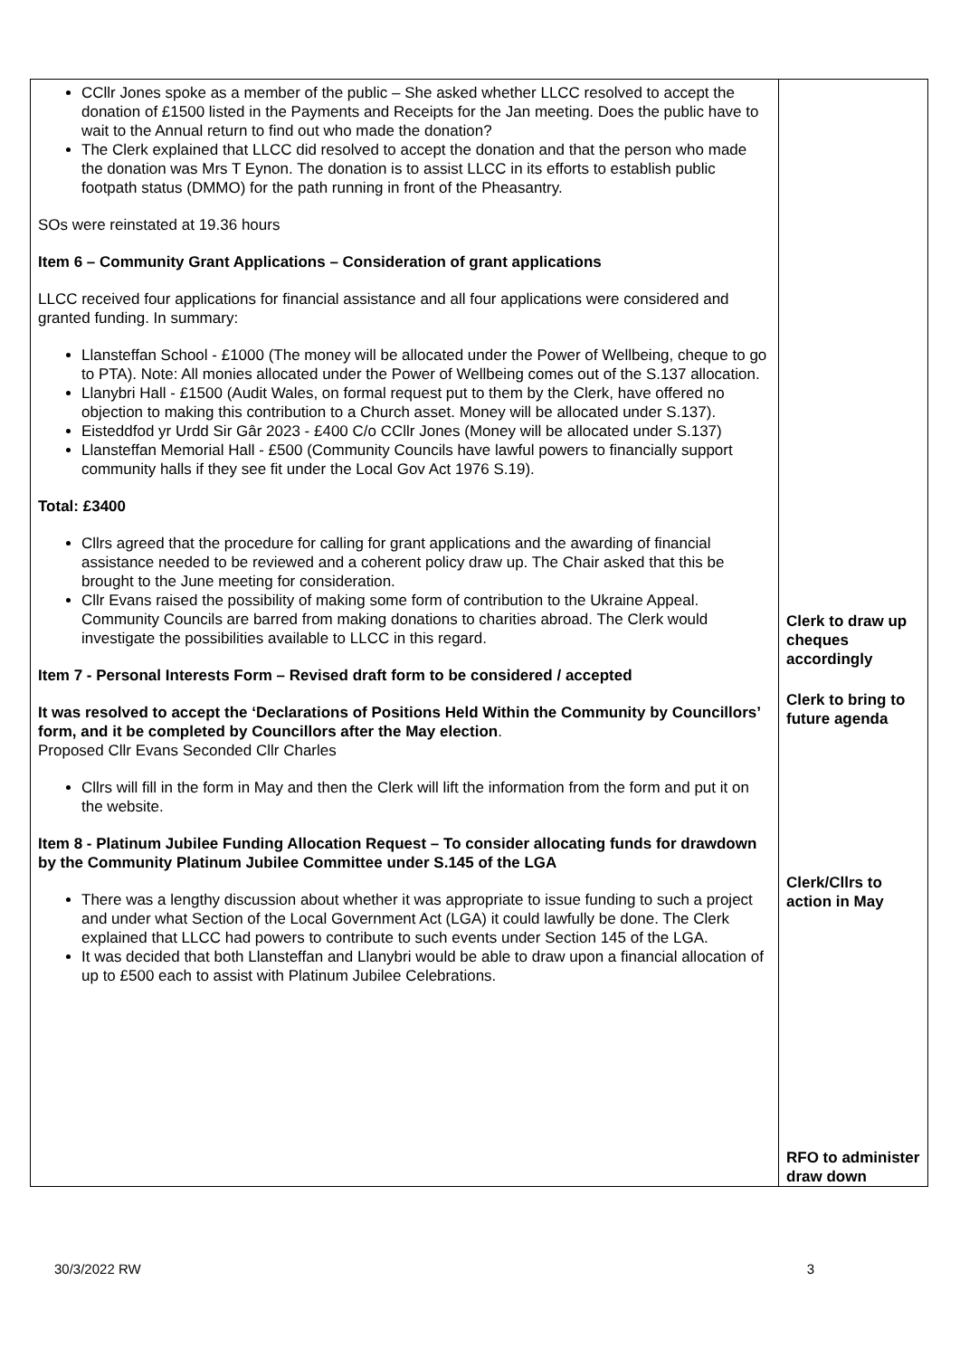| CCllr Jones spoke as a member of the public – She asked whether LLCC resolved to accept the donation of £1500 listed in the Payments and Receipts for the Jan meeting. Does the public have to wait to the Annual return to find out who made the donation? The Clerk explained that LLCC did resolved to accept the donation and that the person who made the donation was Mrs T Eynon. The donation is to assist LLCC in its efforts to establish public footpath status (DMMO) for the path running in front of the Pheasantry. SOs were reinstated at 19.36 hours Item 6 – Community Grant Applications – Consideration of grant applications LLCC received four applications for financial assistance and all four applications were considered and granted funding. In summary: Llansteffan School - £1000 (The money will be allocated under the Power of Wellbeing, cheque to go to PTA). Note: All monies allocated under the Power of Wellbeing comes out of the S.137 allocation. Llanybri Hall - £1500 (Audit Wales, on formal request put to them by the Clerk, have offered no objection to making this contribution to a Church asset. Money will be allocated under S.137). Eisteddfod yr Urdd Sir Gâr 2023 - £400 C/o CCllr Jones (Money will be allocated under S.137) Llansteffan Memorial Hall - £500 (Community Councils have lawful powers to financially support community halls if they see fit under the Local Gov Act 1976 S.19). Total: £3400 Cllrs agreed that the procedure for calling for grant applications and the awarding of financial assistance needed to be reviewed and a coherent policy draw up. The Chair asked that this be brought to the June meeting for consideration. Cllr Evans raised the possibility of making some form of contribution to the Ukraine Appeal. Community Councils are barred from making donations to charities abroad. The Clerk would investigate the possibilities available to LLCC in this regard. Item 7 - Personal Interests Form – Revised draft form to be considered / accepted It was resolved to accept the ‘Declarations of Positions Held Within the Community by Councillors’ form, and it be completed by Councillors after the May election . Proposed Cllr Evans Seconded Cllr Charles Cllrs will fill in the form in May and then the Clerk will lift the information from the form and put it on the website. Item 8 - Platinum Jubilee Funding Allocation Request – To consider allocating funds for drawdown by the Community Platinum Jubilee Committee under S.145 of the LGA There was a lengthy discussion about whether it was appropriate to issue funding to such a project and under what Section of the Local Government Act (LGA) it could lawfully be done. The Clerk explained that LLCC had powers to contribute to such events under Section 145 of the LGA. It was decided that both Llansteffan and Llanybri would be able to draw upon a financial allocation of up to £500 each to assist with Platinum Jubilee Celebrations. | Clerk to draw up cheques accordingly Clerk to bring to future agenda Clerk/Cllrs to action in May RFO to administer draw down |
30/3/2022 RW 3